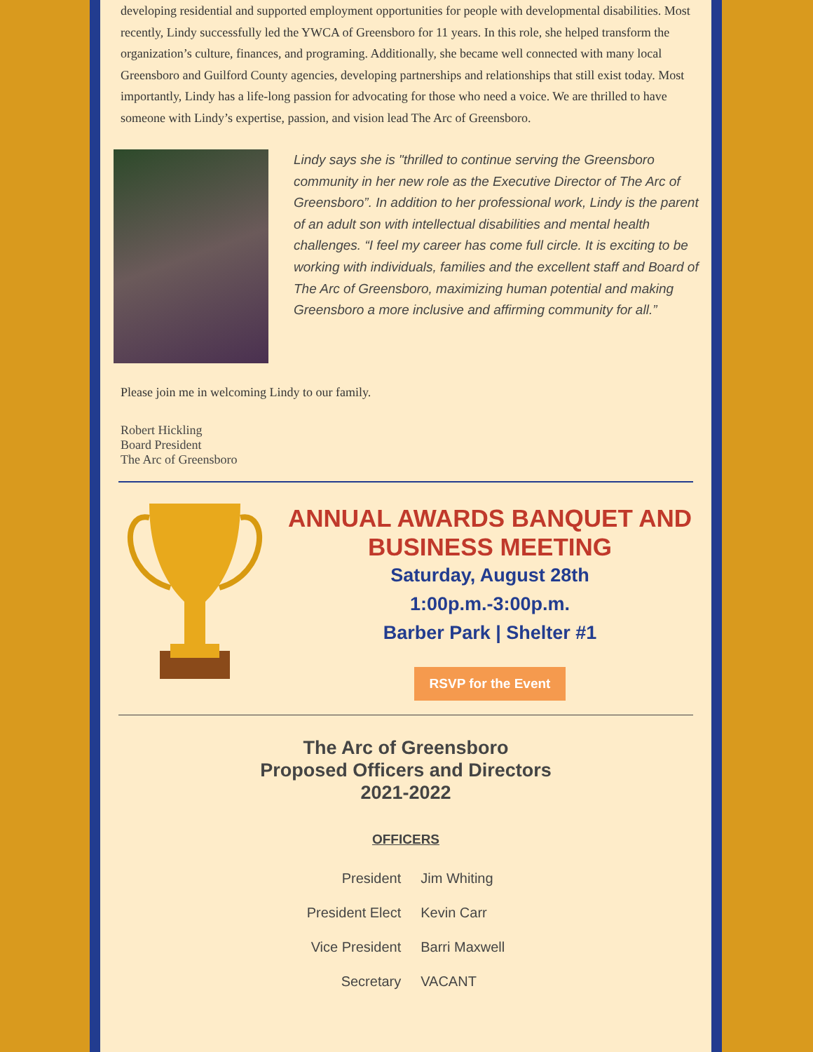developing residential and supported employment opportunities for people with developmental disabilities. Most recently, Lindy successfully led the YWCA of Greensboro for 11 years. In this role, she helped transform the organization’s culture, finances, and programing. Additionally, she became well connected with many local Greensboro and Guilford County agencies, developing partnerships and relationships that still exist today. Most importantly, Lindy has a life-long passion for advocating for those who need a voice. We are thrilled to have someone with Lindy’s expertise, passion, and vision lead The Arc of Greensboro.
Lindy says she is "thrilled to continue serving the Greensboro community in her new role as the Executive Director of The Arc of Greensboro”. In addition to her professional work, Lindy is the parent of an adult son with intellectual disabilities and mental health challenges. “I feel my career has come full circle. It is exciting to be working with individuals, families and the excellent staff and Board of The Arc of Greensboro, maximizing human potential and making Greensboro a more inclusive and affirming community for all.”
Please join me in welcoming Lindy to our family.
Robert Hickling
Board President
The Arc of Greensboro
ANNUAL AWARDS BANQUET AND BUSINESS MEETING
Saturday, August 28th
1:00p.m.-3:00p.m.
Barber Park | Shelter #1
RSVP for the Event
The Arc of Greensboro
Proposed Officers and Directors
2021-2022
OFFICERS
| President | Jim Whiting |
| President Elect | Kevin Carr |
| Vice President | Barri Maxwell |
| Secretary | VACANT |